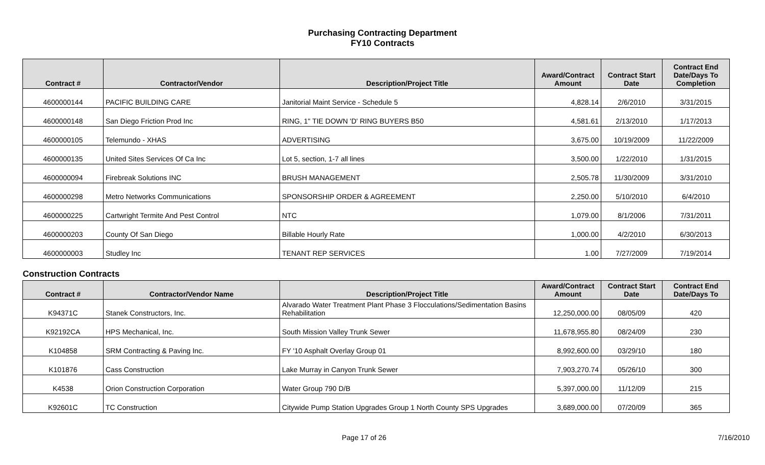Purchasing Contracting Department
FY10 Contracts
| Contract # | Contractor/Vendor | Description/Project Title | Award/Contract Amount | Contract Start Date | Contract End Date/Days To Completion |
| --- | --- | --- | --- | --- | --- |
| 4600000144 | PACIFIC BUILDING CARE | Janitorial Maint Service - Schedule 5 | 4,828.14 | 2/6/2010 | 3/31/2015 |
| 4600000148 | San Diego Friction Prod Inc | RING, 1" TIE DOWN 'D' RING BUYERS B50 | 4,581.61 | 2/13/2010 | 1/17/2013 |
| 4600000105 | Telemundo - XHAS | ADVERTISING | 3,675.00 | 10/19/2009 | 11/22/2009 |
| 4600000135 | United Sites Services Of Ca Inc | Lot 5, section, 1-7 all lines | 3,500.00 | 1/22/2010 | 1/31/2015 |
| 4600000094 | Firebreak Solutions INC | BRUSH MANAGEMENT | 2,505.78 | 11/30/2009 | 3/31/2010 |
| 4600000298 | Metro Networks Communications | SPONSORSHIP ORDER & AGREEMENT | 2,250.00 | 5/10/2010 | 6/4/2010 |
| 4600000225 | Cartwright Termite And Pest Control | NTC | 1,079.00 | 8/1/2006 | 7/31/2011 |
| 4600000203 | County Of San Diego | Billable Hourly Rate | 1,000.00 | 4/2/2010 | 6/30/2013 |
| 4600000003 | Studley Inc | TENANT REP SERVICES | 1.00 | 7/27/2009 | 7/19/2014 |
| Construction Contracts | | | | | |
| Contract # | Contractor/Vendor Name | Description/Project Title | Award/Contract Amount | Contract Start Date | Contract End Date/Days To |
| K94371C | Stanek Constructors, Inc. | Alvarado Water Treatment Plant Phase 3 Flocculations/Sedimentation Basins Rehabilitation | 12,250,000.00 | 08/05/09 | 420 |
| K92192CA | HPS Mechanical, Inc. | South Mission Valley Trunk Sewer | 11,678,955.80 | 08/24/09 | 230 |
| K104858 | SRM Contracting & Paving Inc. | FY '10 Asphalt Overlay Group 01 | 8,992,600.00 | 03/29/10 | 180 |
| K101876 | Cass Construction | Lake Murray in Canyon Trunk Sewer | 7,903,270.74 | 05/26/10 | 300 |
| K4538 | Orion Construction Corporation | Water Group 790 D/B | 5,397,000.00 | 11/12/09 | 215 |
| K92601C | TC Construction | Citywide Pump Station Upgrades Group 1 North County SPS Upgrades | 3,689,000.00 | 07/20/09 | 365 |
Page 17 of 26 7/16/2010